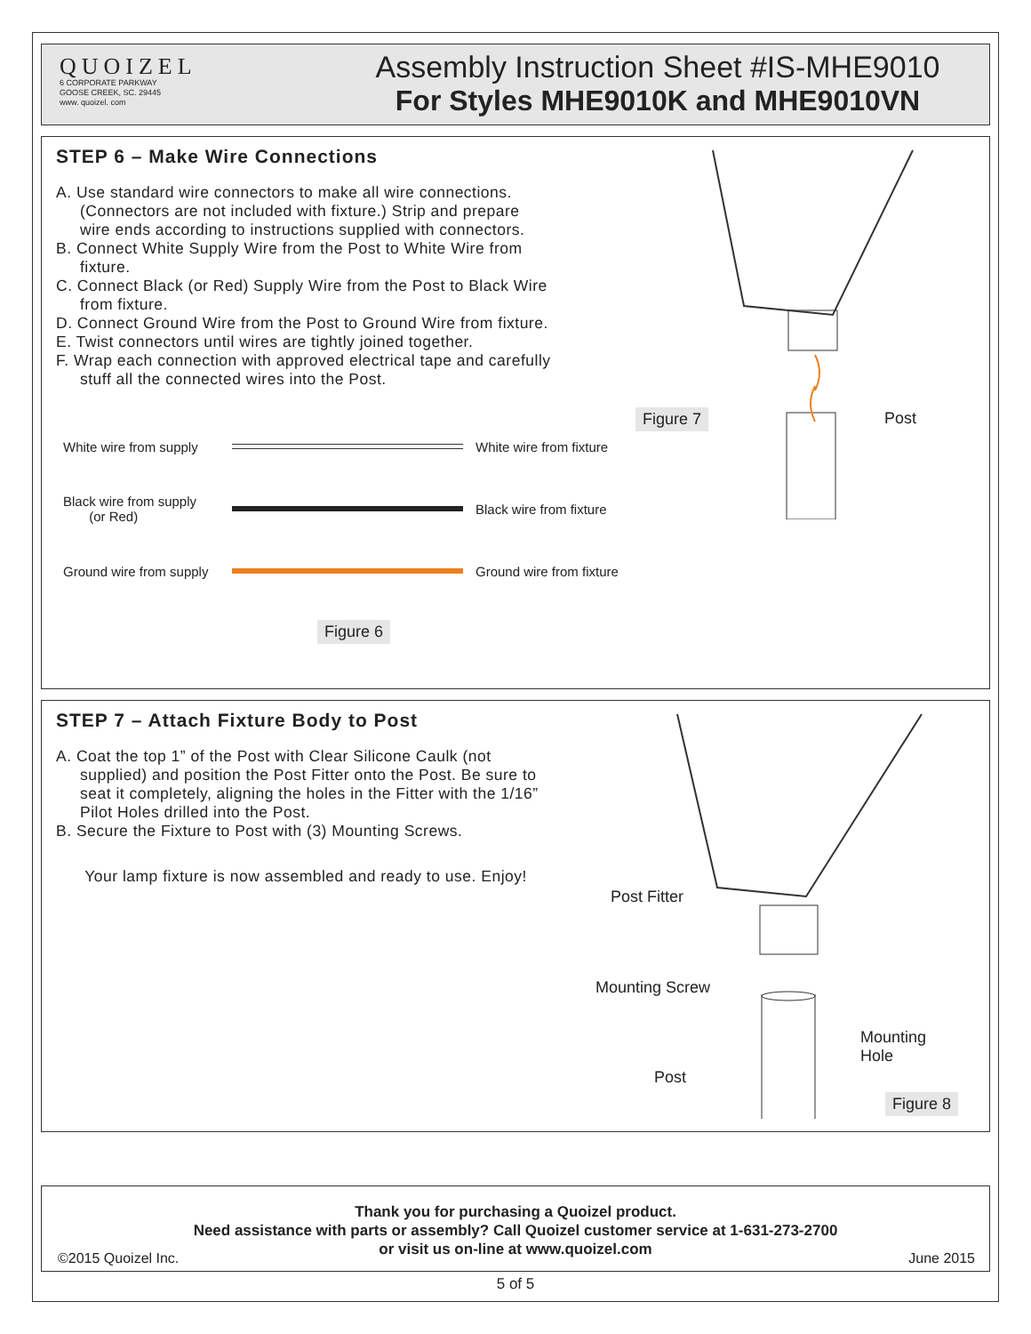QUOIZEL
6 CORPORATE PARKWAY
GOOSE CREEK, SC. 29445
www. quoizel. com
Assembly Instruction Sheet #IS-MHE9010
For Styles MHE9010K and MHE9010VN
STEP 6 – Make Wire Connections
A. Use standard wire connectors to make all wire connections. (Connectors are not included with fixture.) Strip and prepare wire ends according to instructions supplied with connectors.
B. Connect White Supply Wire from the Post to White Wire from fixture.
C. Connect Black (or Red) Supply Wire from the Post to Black Wire from fixture.
D. Connect Ground Wire from the Post to Ground Wire from fixture.
E. Twist connectors until wires are tightly joined together.
F. Wrap each connection with approved electrical tape and carefully stuff all the connected wires into the Post.
Figure 7 Post
White wire from supply White wire from fixture
Black wire from supply
(or Red) Black wire from fixture
Ground wire from supply Ground wire from fixture
Figure 6
STEP 7 – Attach Fixture Body to Post
A. Coat the top 1” of the Post with Clear Silicone Caulk (not supplied) and position the Post Fitter onto the Post. Be sure to seat it completely, aligning the holes in the Fitter with the 1/16” Pilot Holes drilled into the Post.
B. Secure the Fixture to Post with (3) Mounting Screws.
Your lamp fixture is now assembled and ready to use. Enjoy!
Post Fitter
Mounting Screw
Mounting
Hole
Post
Figure 8
Thank you for purchasing a Quoizel product.
Need assistance with parts or assembly? Call Quoizel customer service at 1-631-273-2700
or visit us on-line at www.quoizel.com
©2015 Quoizel Inc. June 2015
5 of 5